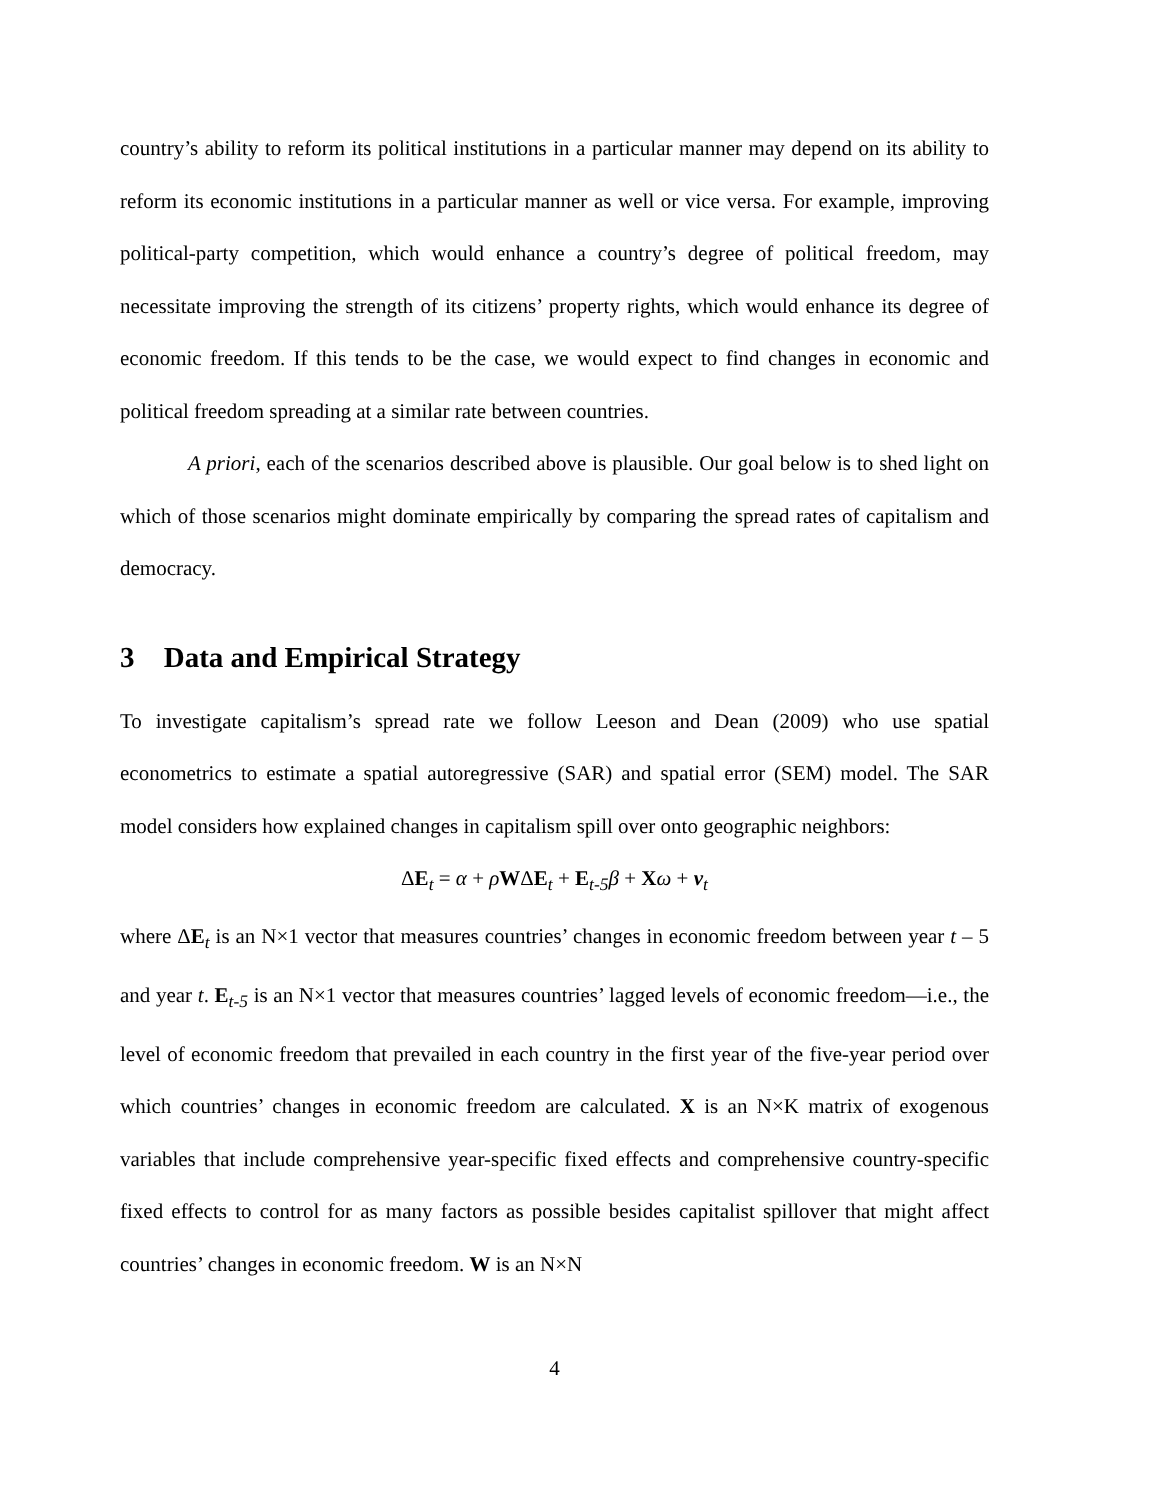country’s ability to reform its political institutions in a particular manner may depend on its ability to reform its economic institutions in a particular manner as well or vice versa. For example, improving political-party competition, which would enhance a country’s degree of political freedom, may necessitate improving the strength of its citizens’ property rights, which would enhance its degree of economic freedom. If this tends to be the case, we would expect to find changes in economic and political freedom spreading at a similar rate between countries.
A priori, each of the scenarios described above is plausible. Our goal below is to shed light on which of those scenarios might dominate empirically by comparing the spread rates of capitalism and democracy.
3 Data and Empirical Strategy
To investigate capitalism’s spread rate we follow Leeson and Dean (2009) who use spatial econometrics to estimate a spatial autoregressive (SAR) and spatial error (SEM) model. The SAR model considers how explained changes in capitalism spill over onto geographic neighbors:
ΔE<sub>t</sub> = α + ρWΔE<sub>t</sub> + E<sub>t-5</sub>β + Xω + v<sub>t</sub>
where ΔE<sub>t</sub> is an N×1 vector that measures countries’ changes in economic freedom between year t – 5 and year t. E<sub>t-5</sub> is an N×1 vector that measures countries’ lagged levels of economic freedom—i.e., the level of economic freedom that prevailed in each country in the first year of the five-year period over which countries’ changes in economic freedom are calculated. X is an N×K matrix of exogenous variables that include comprehensive year-specific fixed effects and comprehensive country-specific fixed effects to control for as many factors as possible besides capitalist spillover that might affect countries’ changes in economic freedom. W is an N×N
4